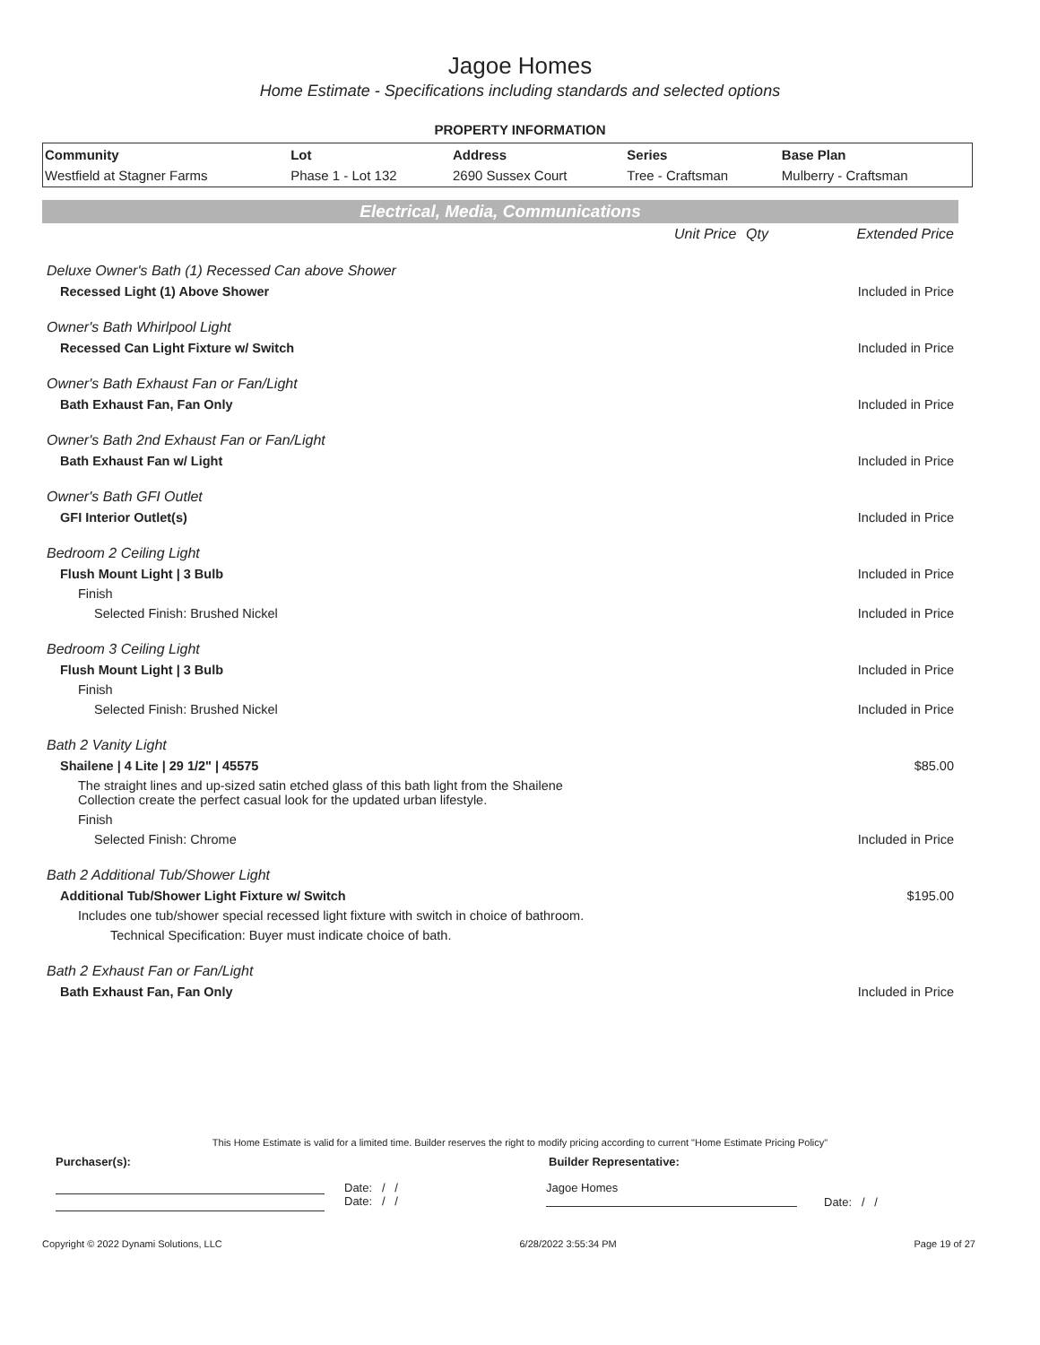Jagoe Homes
Home Estimate - Specifications including standards and selected options
PROPERTY INFORMATION
| Community | Lot | Address | Series | Base Plan |
| --- | --- | --- | --- | --- |
| Westfield at Stagner Farms | Phase 1 - Lot 132 | 2690 Sussex Court | Tree - Craftsman | Mulberry - Craftsman |
Electrical, Media, Communications
| | Unit Price | Qty | Extended Price |
| Deluxe Owner's Bath (1) Recessed Can above Shower | | | |
| Recessed Light (1) Above Shower | | | Included in Price |
| Owner's Bath Whirlpool Light | | | |
| Recessed Can Light Fixture w/ Switch | | | Included in Price |
| Owner's Bath Exhaust Fan or Fan/Light | | | |
| Bath Exhaust Fan, Fan Only | | | Included in Price |
| Owner's Bath 2nd Exhaust Fan or Fan/Light | | | |
| Bath Exhaust Fan w/ Light | | | Included in Price |
| Owner's Bath GFI Outlet | | | |
| GFI Interior Outlet(s) | | | Included in Price |
| Bedroom 2 Ceiling Light | | | |
| Flush Mount Light / 3 Bulb | | | Included in Price |
| Finish | | | |
| Selected Finish: Brushed Nickel | | | Included in Price |
| Bedroom 3 Ceiling Light | | | |
| Flush Mount Light / 3 Bulb | | | Included in Price |
| Finish | | | |
| Selected Finish: Brushed Nickel | | | Included in Price |
| Bath 2 Vanity Light | | | |
| Shailene / 4 Lite / 29 1/2" / 45575 | | | $85.00 |
| The straight lines and up-sized satin etched glass of this bath light from the Shailene Collection create the perfect casual look for the updated urban lifestyle. | | | |
| Finish | | | |
| Selected Finish: Chrome | | | Included in Price |
| Bath 2 Additional Tub/Shower Light | | | |
| Additional Tub/Shower Light Fixture w/ Switch | | | $195.00 |
| Includes one tub/shower special recessed light fixture with switch in choice of bathroom. | | | |
| Technical Specification: Buyer must indicate choice of bath. | | | |
| Bath 2 Exhaust Fan or Fan/Light | | | |
| Bath Exhaust Fan, Fan Only | | | Included in Price |
This Home Estimate is valid for a limited time. Builder reserves the right to modify pricing according to current "Home Estimate Pricing Policy"
Purchaser(s): Builder Representative:
Date: / /
Date: / /
Jagoe Homes
Date: / /
Copyright © 2022 Dynami Solutions, LLC 6/28/2022 3:55:34 PM Page 19 of 27